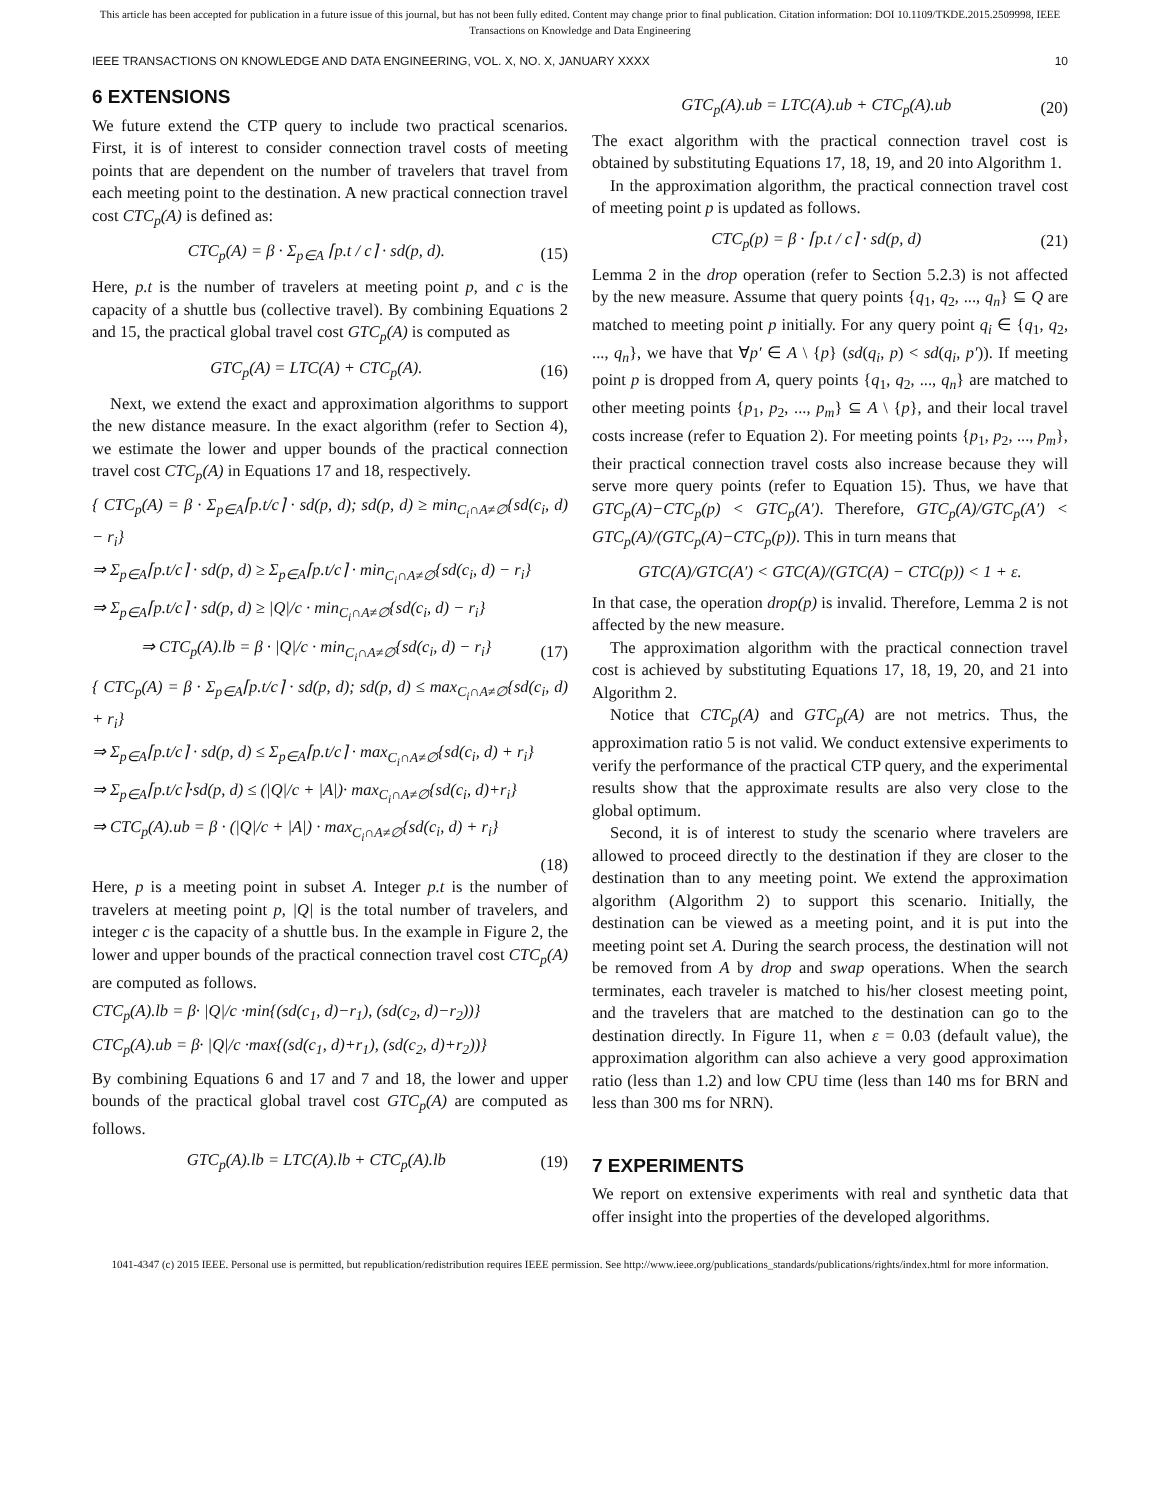This article has been accepted for publication in a future issue of this journal, but has not been fully edited. Content may change prior to final publication. Citation information: DOI 10.1109/TKDE.2015.2509998, IEEE
Transactions on Knowledge and Data Engineering
IEEE TRANSACTIONS ON KNOWLEDGE AND DATA ENGINEERING, VOL. X, NO. X, JANUARY XXXX 10
6 EXTENSIONS
We future extend the CTP query to include two practical scenarios. First, it is of interest to consider connection travel costs of meeting points that are dependent on the number of travelers that travel from each meeting point to the destination. A new practical connection travel cost CTC<sub>p</sub>(A) is defined as:
CTC<sub>p</sub>(A) = β · Σ<sub>p∈A</sub> ⌈p.t / c⌉ · sd(p, d). (15)
Here, p.t is the number of travelers at meeting point p, and c is the capacity of a shuttle bus (collective travel). By combining Equations 2 and 15, the practical global travel cost GTC<sub>p</sub>(A) is computed as
GTC<sub>p</sub>(A) = LTC(A) + CTC<sub>p</sub>(A). (16)
Next, we extend the exact and approximation algorithms to support the new distance measure. In the exact algorithm (refer to Section 4), we estimate the lower and upper bounds of the practical connection travel cost CTC<sub>p</sub>(A) in Equations 17 and 18, respectively.
{ CTC<sub>p</sub>(A) = β · Σ<sub>p∈A</sub>⌈p.t/c⌉ · sd(p, d); sd(p, d) ≥ min<sub>C<sub>i</sub>∩A≠∅</sub>{sd(c<sub>i</sub>, d) − r<sub>i</sub>}
⇒ Σ<sub>p∈A</sub>⌈p.t/c⌉ · sd(p, d) ≥ Σ<sub>p∈A</sub>⌈p.t/c⌉ · min<sub>C<sub>i</sub>∩A≠∅</sub>{sd(c<sub>i</sub>, d) − r<sub>i</sub>}
⇒ Σ<sub>p∈A</sub>⌈p.t/c⌉ · sd(p, d) ≥ |Q|/c · min<sub>C<sub>i</sub>∩A≠∅</sub>{sd(c<sub>i</sub>, d) − r<sub>i</sub>}
⇒ CTC<sub>p</sub>(A).lb = β · |Q|/c · min<sub>C<sub>i</sub>∩A≠∅</sub>{sd(c<sub>i</sub>, d) − r<sub>i</sub>} (17)
{ CTC<sub>p</sub>(A) = β · Σ<sub>p∈A</sub>⌈p.t/c⌉ · sd(p, d); sd(p, d) ≤ max<sub>C<sub>i</sub>∩A≠∅</sub>{sd(c<sub>i</sub>, d) + r<sub>i</sub>}
⇒ Σ<sub>p∈A</sub>⌈p.t/c⌉ · sd(p, d) ≤ Σ<sub>p∈A</sub>⌈p.t/c⌉ · max<sub>C<sub>i</sub>∩A≠∅</sub>{sd(c<sub>i</sub>, d) + r<sub>i</sub>}
⇒ Σ<sub>p∈A</sub>⌈p.t/c⌉·sd(p, d) ≤ (|Q|/c + |A|)· max<sub>C<sub>i</sub>∩A≠∅</sub>{sd(c<sub>i</sub>, d)+r<sub>i</sub>}
⇒ CTC<sub>p</sub>(A).ub = β · (|Q|/c + |A|) · max<sub>C<sub>i</sub>∩A≠∅</sub>{sd(c<sub>i</sub>, d) + r<sub>i</sub>}
(18)
Here, p is a meeting point in subset A. Integer p.t is the number of travelers at meeting point p, |Q| is the total number of travelers, and integer c is the capacity of a shuttle bus. In the example in Figure 2, the lower and upper bounds of the practical connection travel cost CTC<sub>p</sub>(A) are computed as follows.
CTC<sub>p</sub>(A).lb = β· |Q|/c ·min{(sd(c<sub>1</sub>, d)−r<sub>1</sub>), (sd(c<sub>2</sub>, d)−r<sub>2</sub>))}
CTC<sub>p</sub>(A).ub = β· |Q|/c ·max{(sd(c<sub>1</sub>, d)+r<sub>1</sub>), (sd(c<sub>2</sub>, d)+r<sub>2</sub>))}
By combining Equations 6 and 17 and 7 and 18, the lower and upper bounds of the practical global travel cost GTC<sub>p</sub>(A) are computed as follows.
GTC<sub>p</sub>(A).lb = LTC(A).lb + CTC<sub>p</sub>(A).lb (19)
GTC<sub>p</sub>(A).ub = LTC(A).ub + CTC<sub>p</sub>(A).ub (20)
The exact algorithm with the practical connection travel cost is obtained by substituting Equations 17, 18, 19, and 20 into Algorithm 1.
In the approximation algorithm, the practical connection travel cost of meeting point p is updated as follows.
CTC<sub>p</sub>(p) = β · ⌈p.t / c⌉ · sd(p, d) (21)
Lemma 2 in the drop operation (refer to Section 5.2.3) is not affected by the new measure. Assume that query points {q<sub>1</sub>, q<sub>2</sub>, ..., q<sub>n</sub>} ⊆ Q are matched to meeting point p initially. For any query point q<sub>i</sub> ∈ {q<sub>1</sub>, q<sub>2</sub>, ..., q<sub>n</sub>}, we have that ∀p′ ∈ A \ {p} (sd(q<sub>i</sub>, p) < sd(q<sub>i</sub>, p′)). If meeting point p is dropped from A, query points {q<sub>1</sub>, q<sub>2</sub>, ..., q<sub>n</sub>} are matched to other meeting points {p<sub>1</sub>, p<sub>2</sub>, ..., p<sub>m</sub>} ⊆ A \ {p}, and their local travel costs increase (refer to Equation 2). For meeting points {p<sub>1</sub>, p<sub>2</sub>, ..., p<sub>m</sub>}, their practical connection travel costs also increase because they will serve more query points (refer to Equation 15). Thus, we have that GTC<sub>p</sub>(A)−CTC<sub>p</sub>(p) < GTC<sub>p</sub>(A′). Therefore, GTC<sub>p</sub>(A)/GTC<sub>p</sub>(A′) < GTC<sub>p</sub>(A)/(GTC<sub>p</sub>(A)−CTC<sub>p</sub>(p)). This in turn means that
GTC(A)/GTC(A′) < GTC(A)/(GTC(A) − CTC(p)) < 1 + ε.
In that case, the operation drop(p) is invalid. Therefore, Lemma 2 is not affected by the new measure.
The approximation algorithm with the practical connection travel cost is achieved by substituting Equations 17, 18, 19, 20, and 21 into Algorithm 2.
Notice that CTC<sub>p</sub>(A) and GTC<sub>p</sub>(A) are not metrics. Thus, the approximation ratio 5 is not valid. We conduct extensive experiments to verify the performance of the practical CTP query, and the experimental results show that the approximate results are also very close to the global optimum.
Second, it is of interest to study the scenario where travelers are allowed to proceed directly to the destination if they are closer to the destination than to any meeting point. We extend the approximation algorithm (Algorithm 2) to support this scenario. Initially, the destination can be viewed as a meeting point, and it is put into the meeting point set A. During the search process, the destination will not be removed from A by drop and swap operations. When the search terminates, each traveler is matched to his/her closest meeting point, and the travelers that are matched to the destination can go to the destination directly. In Figure 11, when ε = 0.03 (default value), the approximation algorithm can also achieve a very good approximation ratio (less than 1.2) and low CPU time (less than 140 ms for BRN and less than 300 ms for NRN).
7 EXPERIMENTS
We report on extensive experiments with real and synthetic data that offer insight into the properties of the developed algorithms.
1041-4347 (c) 2015 IEEE. Personal use is permitted, but republication/redistribution requires IEEE permission. See http://www.ieee.org/publications_standards/publications/rights/index.html for more information.